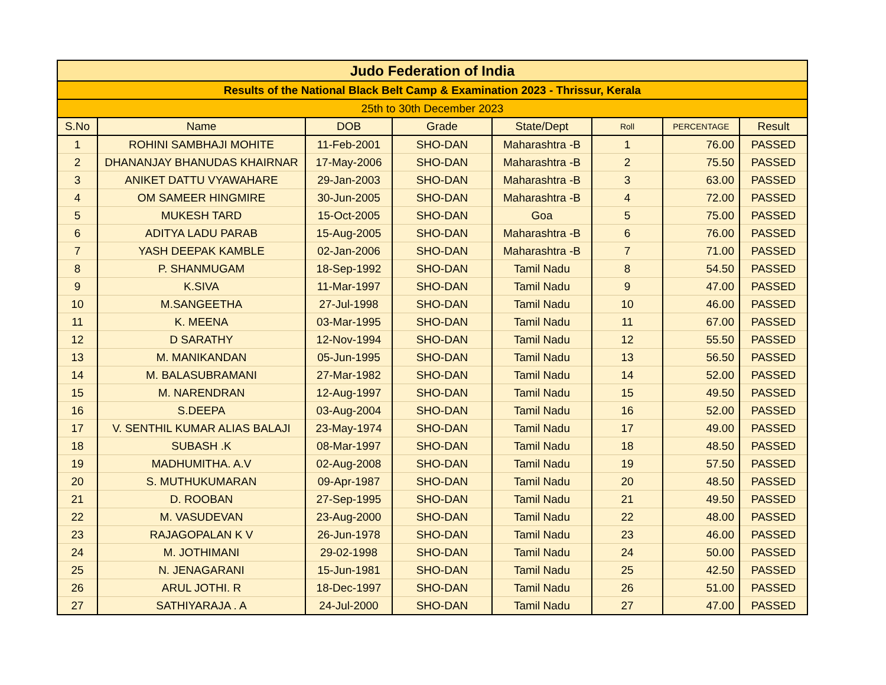| Judo Federation of India | | | | | | | |
| Results of the National Black Belt Camp & Examination 2023 - Thrissur, Kerala | | | | | | | |
| 25th to 30th December 2023 | | | | | | | |
| S.No | Name | DOB | Grade | State/Dept | Roll | PERCENTAGE | Result |
| 1 | ROHINI SAMBHAJI MOHITE | 11-Feb-2001 | SHO-DAN | Maharashtra -B | 1 | 76.00 | PASSED |
| 2 | DHANANJAY BHANUDAS KHAIRNAR | 17-May-2006 | SHO-DAN | Maharashtra -B | 2 | 75.50 | PASSED |
| 3 | ANIKET DATTU VYAWAHARE | 29-Jan-2003 | SHO-DAN | Maharashtra -B | 3 | 63.00 | PASSED |
| 4 | OM SAMEER HINGMIRE | 30-Jun-2005 | SHO-DAN | Maharashtra -B | 4 | 72.00 | PASSED |
| 5 | MUKESH TARD | 15-Oct-2005 | SHO-DAN | Goa | 5 | 75.00 | PASSED |
| 6 | ADITYA LADU PARAB | 15-Aug-2005 | SHO-DAN | Maharashtra -B | 6 | 76.00 | PASSED |
| 7 | YASH DEEPAK KAMBLE | 02-Jan-2006 | SHO-DAN | Maharashtra -B | 7 | 71.00 | PASSED |
| 8 | P. SHANMUGAM | 18-Sep-1992 | SHO-DAN | Tamil Nadu | 8 | 54.50 | PASSED |
| 9 | K.SIVA | 11-Mar-1997 | SHO-DAN | Tamil Nadu | 9 | 47.00 | PASSED |
| 10 | M.SANGEETHA | 27-Jul-1998 | SHO-DAN | Tamil Nadu | 10 | 46.00 | PASSED |
| 11 | K. MEENA | 03-Mar-1995 | SHO-DAN | Tamil Nadu | 11 | 67.00 | PASSED |
| 12 | D SARATHY | 12-Nov-1994 | SHO-DAN | Tamil Nadu | 12 | 55.50 | PASSED |
| 13 | M. MANIKANDAN | 05-Jun-1995 | SHO-DAN | Tamil Nadu | 13 | 56.50 | PASSED |
| 14 | M. BALASUBRAMANI | 27-Mar-1982 | SHO-DAN | Tamil Nadu | 14 | 52.00 | PASSED |
| 15 | M. NARENDRAN | 12-Aug-1997 | SHO-DAN | Tamil Nadu | 15 | 49.50 | PASSED |
| 16 | S.DEEPA | 03-Aug-2004 | SHO-DAN | Tamil Nadu | 16 | 52.00 | PASSED |
| 17 | V. SENTHIL KUMAR ALIAS BALAJI | 23-May-1974 | SHO-DAN | Tamil Nadu | 17 | 49.00 | PASSED |
| 18 | SUBASH .K | 08-Mar-1997 | SHO-DAN | Tamil Nadu | 18 | 48.50 | PASSED |
| 19 | MADHUMITHA. A.V | 02-Aug-2008 | SHO-DAN | Tamil Nadu | 19 | 57.50 | PASSED |
| 20 | S. MUTHUKUMARAN | 09-Apr-1987 | SHO-DAN | Tamil Nadu | 20 | 48.50 | PASSED |
| 21 | D. ROOBAN | 27-Sep-1995 | SHO-DAN | Tamil Nadu | 21 | 49.50 | PASSED |
| 22 | M. VASUDEVAN | 23-Aug-2000 | SHO-DAN | Tamil Nadu | 22 | 48.00 | PASSED |
| 23 | RAJAGOPALAN K V | 26-Jun-1978 | SHO-DAN | Tamil Nadu | 23 | 46.00 | PASSED |
| 24 | M. JOTHIMANI | 29-02-1998 | SHO-DAN | Tamil Nadu | 24 | 50.00 | PASSED |
| 25 | N. JENAGARANI | 15-Jun-1981 | SHO-DAN | Tamil Nadu | 25 | 42.50 | PASSED |
| 26 | ARUL JOTHI. R | 18-Dec-1997 | SHO-DAN | Tamil Nadu | 26 | 51.00 | PASSED |
| 27 | SATHIYARAJA . A | 24-Jul-2000 | SHO-DAN | Tamil Nadu | 27 | 47.00 | PASSED |